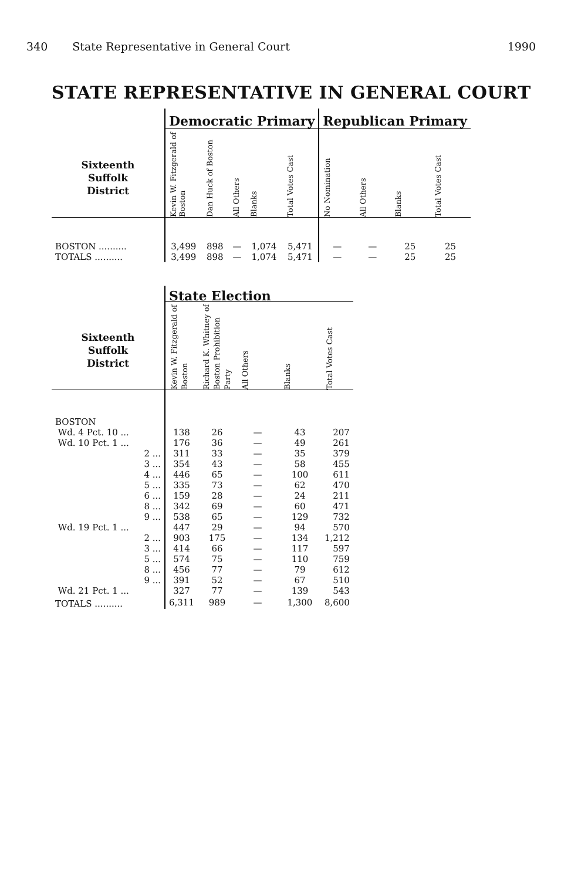340 State Representative in General Court 1990
STATE REPRESENTATIVE IN GENERAL COURT
| | Democratic Primary | | | | | Republican Primary | | | |
| --- | --- | --- | --- | --- | --- | --- | --- | --- | --- |
| Sixteenth Suffolk District | Kevin W. Fitzgerald of Boston | Dan Huck of Boston | All Others | Blanks | Total Votes Cast | No Nomination | All Others | Blanks | Total Votes Cast |
| BOSTON .......... | 3,499 | 898 | — | 1,074 | 5,471 | — | — | 25 | 25 |
| TOTALS .......... | 3,499 | 898 | — | 1,074 | 5,471 | — | — | 25 | 25 |
| | State Election | | | | |
| --- | --- | --- | --- | --- | --- |
| Sixteenth Suffolk District | Kevin W. Fitzgerald of Boston | Richard K. Whitney of Boston Prohibition Party | All Others | Blanks | Total Votes Cast |
| BOSTON | | | | | |
| Wd. 4 Pct. 10 ... | 138 | 26 | — | 43 | 207 |
| Wd. 10 Pct. 1 ... | 176 | 36 | — | 49 | 261 |
| 2 ... | 311 | 33 | — | 35 | 379 |
| 3 ... | 354 | 43 | — | 58 | 455 |
| 4 ... | 446 | 65 | — | 100 | 611 |
| 5 ... | 335 | 73 | — | 62 | 470 |
| 6 ... | 159 | 28 | — | 24 | 211 |
| 8 ... | 342 | 69 | — | 60 | 471 |
| 9 ... | 538 | 65 | — | 129 | 732 |
| Wd. 19 Pct. 1 ... | 447 | 29 | — | 94 | 570 |
| 2 ... | 903 | 175 | — | 134 | 1,212 |
| 3 ... | 414 | 66 | — | 117 | 597 |
| 5 ... | 574 | 75 | — | 110 | 759 |
| 8 ... | 456 | 77 | — | 79 | 612 |
| 9 ... | 391 | 52 | — | 67 | 510 |
| Wd. 21 Pct. 1 ... | 327 | 77 | — | 139 | 543 |
| TOTALS .......... | 6,311 | 989 | — | 1,300 | 8,600 |